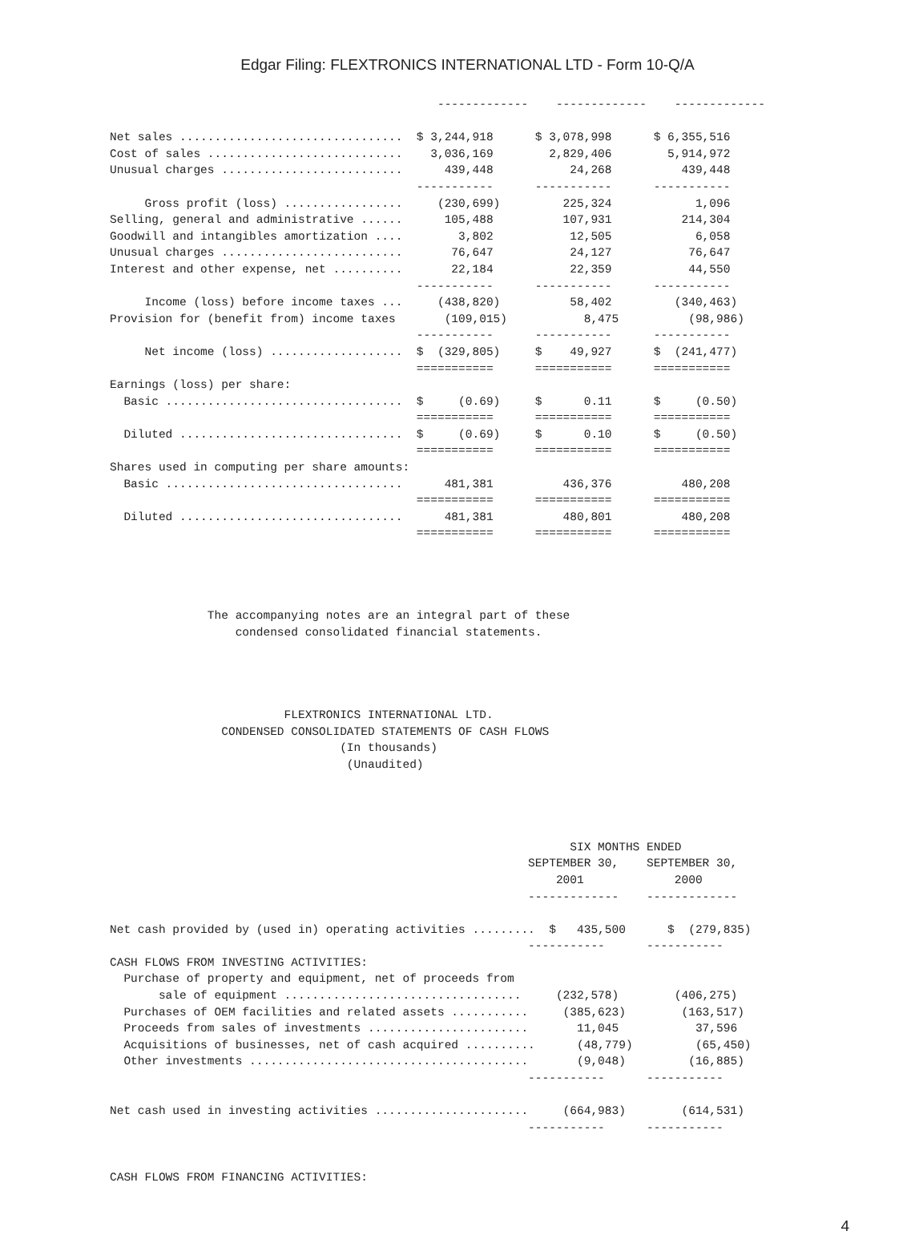Edgar Filing: FLEXTRONICS INTERNATIONAL LTD - Form 10-Q/A
                                               -------------    -------------    -------------

Net sales ................................  $ 3,244,918      $ 3,078,998      $ 6,355,516
Cost of sales ............................    3,036,169        2,829,406        5,914,972
Unusual charges ..........................      439,448           24,268          439,448
                                            -----------      -----------      -----------
     Gross profit (loss) .................     (230,699)         225,324            1,096
Selling, general and administrative ......      105,488          107,931          214,304
Goodwill and intangibles amortization ....        3,802           12,505            6,058
Unusual charges ..........................       76,647           24,127           76,647
Interest and other expense, net ..........       22,184           22,359           44,550
                                            -----------      -----------      -----------
     Income (loss) before income taxes ...     (438,820)          58,402         (340,463)
Provision for (benefit from) income taxes       (109,015)           8,475          (98,986)
                                            -----------      -----------      -----------
     Net income (loss) ...................  $  (329,805)     $    49,927      $  (241,477)
                                            ===========      ===========      ===========
Earnings (loss) per share:
  Basic ..................................  $     (0.69)     $      0.11      $     (0.50)
                                            ===========      ===========      ===========
  Diluted ................................  $     (0.69)     $      0.10      $     (0.50)
                                            ===========      ===========      ===========
Shares used in computing per share amounts:
  Basic ..................................      481,381          436,376          480,208
                                            ===========      ===========      ===========
  Diluted ................................      481,381          480,801          480,208
                                            ===========      ===========      ===========




              The accompanying notes are an integral part of these
                  condensed consolidated financial statements.




                         FLEXTRONICS INTERNATIONAL LTD.
                CONDENSED CONSOLIDATED STATEMENTS OF CASH FLOWS
                                 (In thousands)
                                  (Unaudited)




                                                                  SIX MONTHS ENDED
                                                            SEPTEMBER 30,    SEPTEMBER 30,
                                                                2001             2000
                                                            -------------    -------------

Net cash provided by (used in) operating activities .........  $   435,500      $  (279,835)
                                                            -----------      -----------
CASH FLOWS FROM INVESTING ACTIVITIES:
  Purchase of property and equipment, net of proceeds from
       sale of equipment ..................................     (232,578)        (406,275)
  Purchases of OEM facilities and related assets ...........     (385,623)        (163,517)
  Proceeds from sales of investments .......................       11,045           37,596
  Acquisitions of businesses, net of cash acquired ..........      (48,779)         (65,450)
  Other investments ........................................       (9,048)         (16,885)
                                                            -----------      -----------

Net cash used in investing activities ......................     (664,983)        (614,531)
                                                            -----------      -----------


CASH FLOWS FROM FINANCING ACTIVITIES:
4